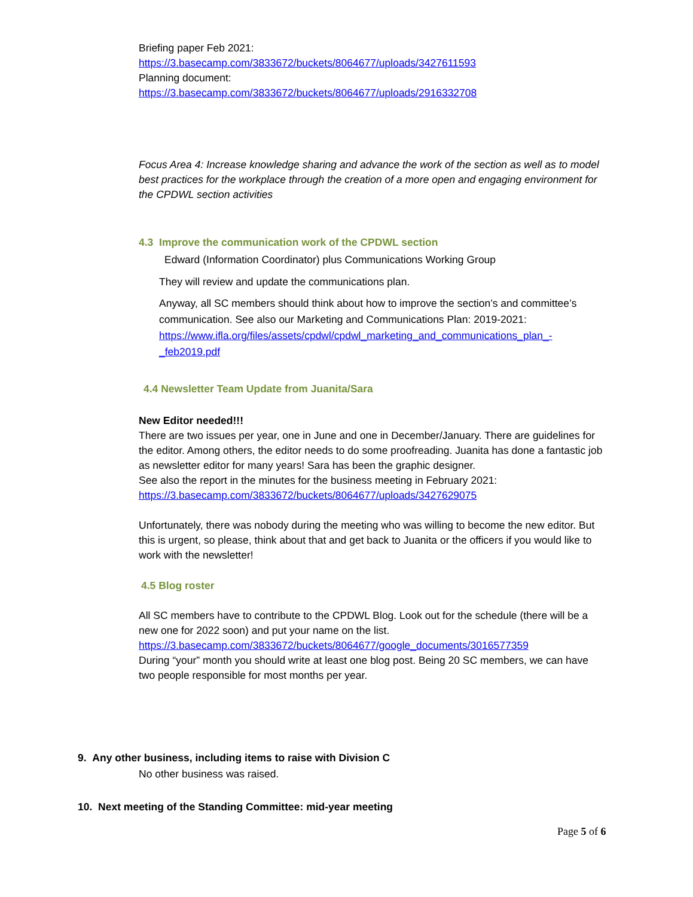Briefing paper Feb 2021:
https://3.basecamp.com/3833672/buckets/8064677/uploads/3427611593
Planning document:
https://3.basecamp.com/3833672/buckets/8064677/uploads/2916332708
Focus Area 4: Increase knowledge sharing and advance the work of the section as well as to model best practices for the workplace through the creation of a more open and engaging environment for the CPDWL section activities
4.3 Improve the communication work of the CPDWL section
Edward (Information Coordinator) plus Communications Working Group
They will review and update the communications plan.
Anyway, all SC members should think about how to improve the section’s and committee’s communication. See also our Marketing and Communications Plan: 2019-2021:
https://www.ifla.org/files/assets/cpdwl/cpdwl_marketing_and_communications_plan_-_feb2019.pdf
4.4 Newsletter Team Update from Juanita/Sara
New Editor needed!!!
There are two issues per year, one in June and one in December/January. There are guidelines for the editor. Among others, the editor needs to do some proofreading. Juanita has done a fantastic job as newsletter editor for many years! Sara has been the graphic designer.
See also the report in the minutes for the business meeting in February 2021:
https://3.basecamp.com/3833672/buckets/8064677/uploads/3427629075
Unfortunately, there was nobody during the meeting who was willing to become the new editor. But this is urgent, so please, think about that and get back to Juanita or the officers if you would like to work with the newsletter!
4.5 Blog roster
All SC members have to contribute to the CPDWL Blog. Look out for the schedule (there will be a new one for 2022 soon) and put your name on the list.
https://3.basecamp.com/3833672/buckets/8064677/google_documents/3016577359
During “your” month you should write at least one blog post. Being 20 SC members, we can have two people responsible for most months per year.
9. Any other business, including items to raise with Division C
No other business was raised.
10. Next meeting of the Standing Committee: mid-year meeting
Page 5 of 6